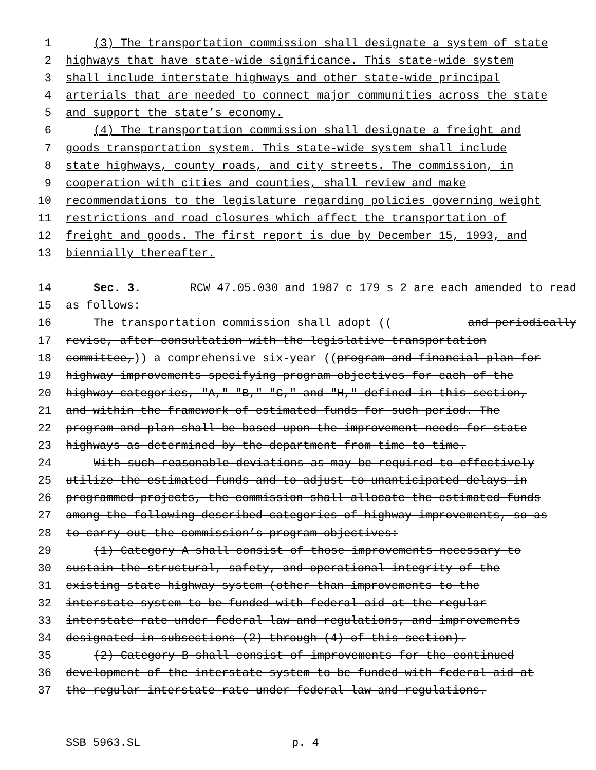1 (3) The transportation commission shall designate a system of state
2 highways that have state-wide significance. This state-wide system
3 shall include interstate highways and other state-wide principal
4 arterials that are needed to connect major communities across the state
5 and support the state’s economy.
6 (4) The transportation commission shall designate a freight and
7 goods transportation system. This state-wide system shall include
8 state highways, county roads, and city streets. The commission, in
9 cooperation with cities and counties, shall review and make
10 recommendations to the legislature regarding policies governing weight
11 restrictions and road closures which affect the transportation of
12 freight and goods. The first report is due by December 15, 1993, and
13 biennially thereafter.
14 Sec. 3. RCW 47.05.030 and 1987 c 179 s 2 are each amended to read
15 as follows:
16 The transportation commission shall adopt ((and periodically
17 revise, after consultation with the legislative transportation
18 committee,)) a comprehensive six-year ((program and financial plan for
19 highway improvements specifying program objectives for each of the
20 highway categories, "A," "B," "C," and "H," defined in this section,
21 and within the framework of estimated funds for such period. The
22 program and plan shall be based upon the improvement needs for state
23 highways as determined by the department from time to time.
24 With such reasonable deviations as may be required to effectively
25 utilize the estimated funds and to adjust to unanticipated delays in
26 programmed projects, the commission shall allocate the estimated funds
27 among the following described categories of highway improvements, so as
28 to carry out the commission’s program objectives:
29 (1) Category A shall consist of those improvements necessary to
30 sustain the structural, safety, and operational integrity of the
31 existing state highway system (other than improvements to the
32 interstate system to be funded with federal aid at the regular
33 interstate rate under federal law and regulations, and improvements
34 designated in subsections (2) through (4) of this section).
35 (2) Category B shall consist of improvements for the continued
36 development of the interstate system to be funded with federal aid at
37 the regular interstate rate under federal law and regulations.
SSB 5963.SL p. 4